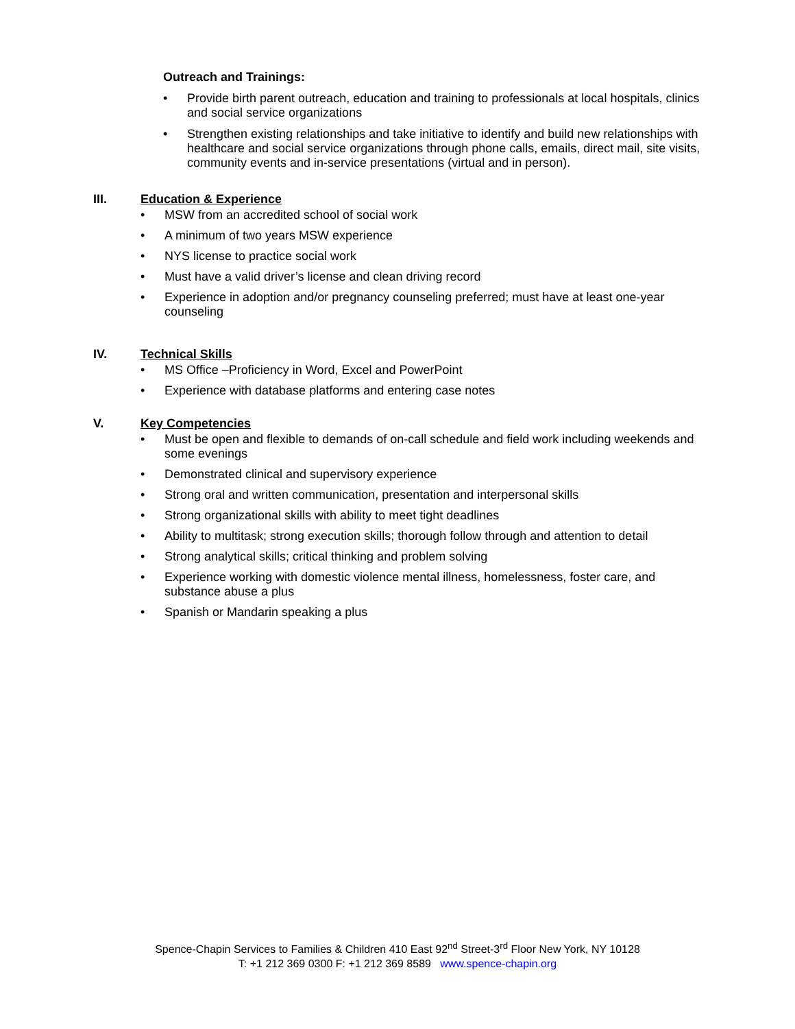Outreach and Trainings:
• Provide birth parent outreach, education and training to professionals at local hospitals, clinics and social service organizations
• Strengthen existing relationships and take initiative to identify and build new relationships with healthcare and social service organizations through phone calls, emails, direct mail, site visits, community events and in-service presentations (virtual and in person).
III. Education & Experience
• MSW from an accredited school of social work
• A minimum of two years MSW experience
• NYS license to practice social work
• Must have a valid driver’s license and clean driving record
• Experience in adoption and/or pregnancy counseling preferred; must have at least one-year counseling
IV. Technical Skills
• MS Office –Proficiency in Word, Excel and PowerPoint
• Experience with database platforms and entering case notes
V. Key Competencies
• Must be open and flexible to demands of on-call schedule and field work including weekends and some evenings
• Demonstrated clinical and supervisory experience
• Strong oral and written communication, presentation and interpersonal skills
• Strong organizational skills with ability to meet tight deadlines
• Ability to multitask; strong execution skills; thorough follow through and attention to detail
• Strong analytical skills; critical thinking and problem solving
• Experience working with domestic violence mental illness, homelessness, foster care, and substance abuse a plus
• Spanish or Mandarin speaking a plus
Spence-Chapin Services to Families & Children 410 East 92<sup>nd</sup> Street-3<sup>rd</sup> Floor New York, NY 10128
T: +1 212 369 0300 F: +1 212 369 8589 www.spence-chapin.org